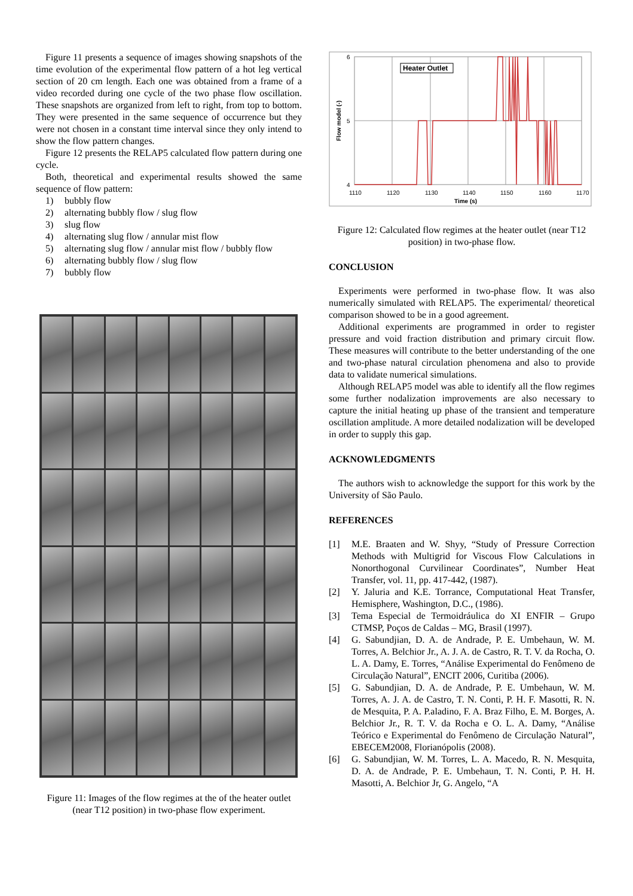Figure 11 presents a sequence of images showing snapshots of the time evolution of the experimental flow pattern of a hot leg vertical section of 20 cm length. Each one was obtained from a frame of a video recorded during one cycle of the two phase flow oscillation. These snapshots are organized from left to right, from top to bottom. They were presented in the same sequence of occurrence but they were not chosen in a constant time interval since they only intend to show the flow pattern changes.
Figure 12 presents the RELAP5 calculated flow pattern during one cycle.
Both, theoretical and experimental results showed the same sequence of flow pattern:
1) bubbly flow
2) alternating bubbly flow / slug flow
3) slug flow
4) alternating slug flow / annular mist flow
5) alternating slug flow / annular mist flow / bubbly flow
6) alternating bubbly flow / slug flow
7) bubbly flow
Figure 11: Images of the flow regimes at the of the heater outlet (near T12 position) in two-phase flow experiment.
Heater Outlet
6
5
4
1110
1120
1130
1140
1150
1160
1170
Time (s)
Flow model (-)
Figure 12: Calculated flow regimes at the heater outlet (near T12 position) in two-phase flow.
CONCLUSION
Experiments were performed in two-phase flow. It was also numerically simulated with RELAP5. The experimental/ theoretical comparison showed to be in a good agreement.
Additional experiments are programmed in order to register pressure and void fraction distribution and primary circuit flow. These measures will contribute to the better understanding of the one and two-phase natural circulation phenomena and also to provide data to validate numerical simulations.
Although RELAP5 model was able to identify all the flow regimes some further nodalization improvements are also necessary to capture the initial heating up phase of the transient and temperature oscillation amplitude. A more detailed nodalization will be developed in order to supply this gap.
ACKNOWLEDGMENTS
The authors wish to acknowledge the support for this work by the University of São Paulo.
REFERENCES
[1] M.E. Braaten and W. Shyy, “Study of Pressure Correction Methods with Multigrid for Viscous Flow Calculations in Nonorthogonal Curvilinear Coordinates”, Number Heat Transfer, vol. 11, pp. 417-442, (1987).
[2] Y. Jaluria and K.E. Torrance, Computational Heat Transfer, Hemisphere, Washington, D.C., (1986).
[3] Tema Especial de Termoidráulica do XI ENFIR – Grupo CTMSP, Poços de Caldas – MG, Brasil (1997).
[4] G. Sabundjian, D. A. de Andrade, P. E. Umbehaun, W. M. Torres, A. Belchior Jr., A. J. A. de Castro, R. T. V. da Rocha, O. L. A. Damy, E. Torres, “Análise Experimental do Fenômeno de Circulação Natural”, ENCIT 2006, Curitiba (2006).
[5] G. Sabundjian, D. A. de Andrade, P. E. Umbehaun, W. M. Torres, A. J. A. de Castro, T. N. Conti, P. H. F. Masotti, R. N. de Mesquita, P. A. P.aladino, F. A. Braz Filho, E. M. Borges, A. Belchior Jr., R. T. V. da Rocha e O. L. A. Damy, “Análise Teórico e Experimental do Fenômeno de Circulação Natural”, EBECEM2008, Florianópolis (2008).
[6] G. Sabundjian, W. M. Torres, L. A. Macedo, R. N. Mesquita, D. A. de Andrade, P. E. Umbehaun, T. N. Conti, P. H. H. Masotti, A. Belchior Jr, G. Angelo, “A